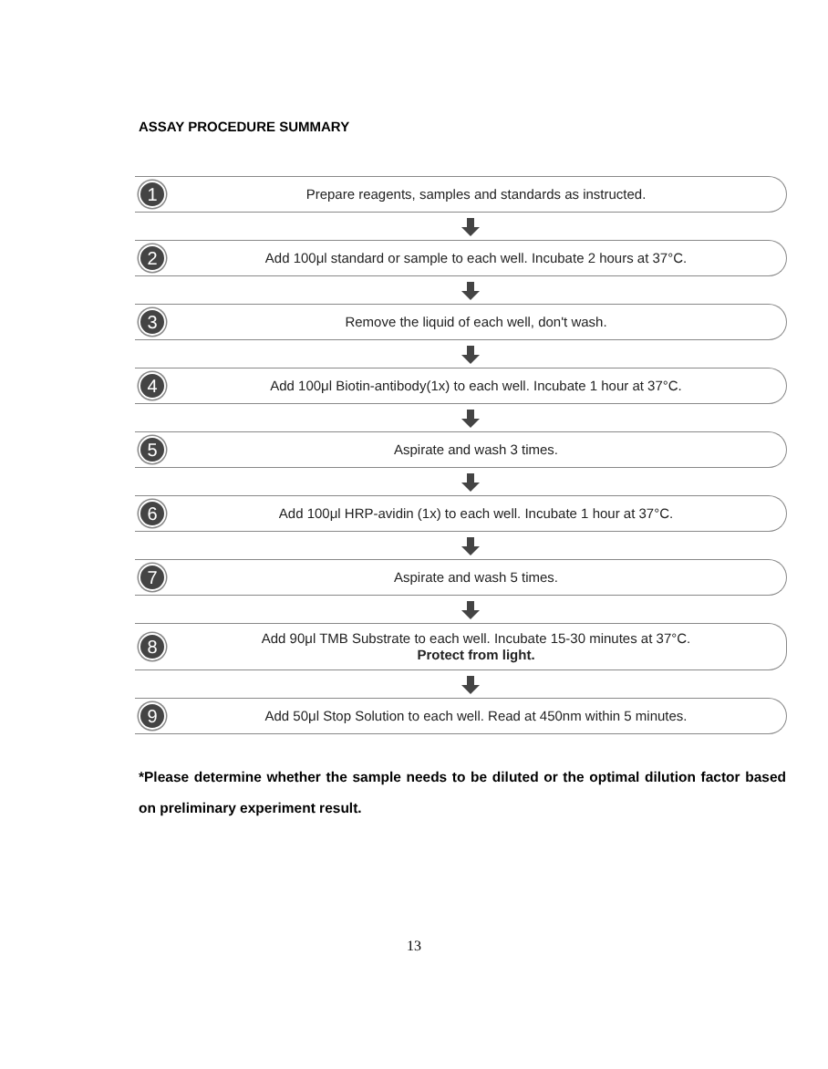ASSAY PROCEDURE SUMMARY
1
Prepare reagents, samples and standards as instructed.
2
Add 100μl standard or sample to each well. Incubate 2 hours at 37°C.
3
Remove the liquid of each well, don't wash.
4
Add 100μl Biotin-antibody(1x) to each well. Incubate 1 hour at 37°C.
5
Aspirate and wash 3 times.
6
Add 100μl HRP-avidin (1x) to each well. Incubate 1 hour at 37°C.
7
Aspirate and wash 5 times.
8
Add 90μl TMB Substrate to each well. Incubate 15-30 minutes at 37°C.
Protect from light.
9
Add 50μl Stop Solution to each well. Read at 450nm within 5 minutes.
*Please determine whether the sample needs to be diluted or the optimal dilution factor based on preliminary experiment result.
13